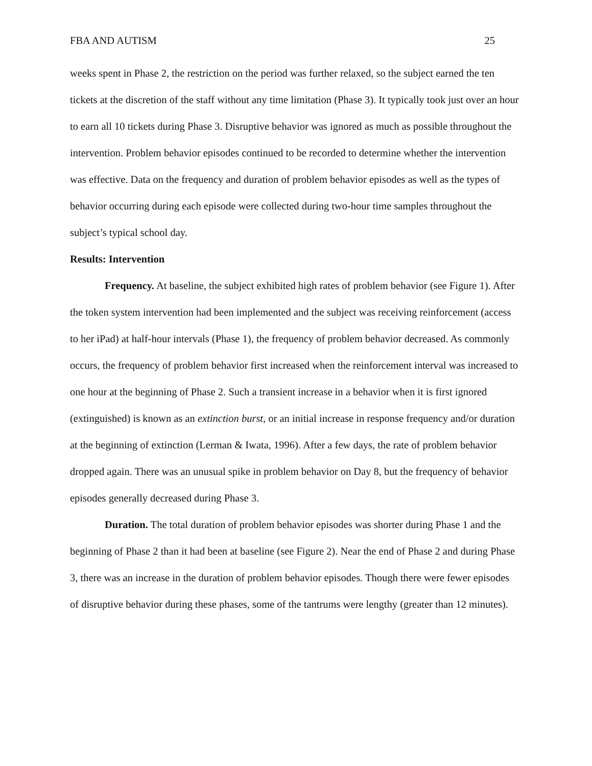FBA AND AUTISM 25
weeks spent in Phase 2, the restriction on the period was further relaxed, so the subject earned the ten tickets at the discretion of the staff without any time limitation (Phase 3). It typically took just over an hour to earn all 10 tickets during Phase 3. Disruptive behavior was ignored as much as possible throughout the intervention. Problem behavior episodes continued to be recorded to determine whether the intervention was effective. Data on the frequency and duration of problem behavior episodes as well as the types of behavior occurring during each episode were collected during two-hour time samples throughout the subject’s typical school day.
Results: Intervention
Frequency. At baseline, the subject exhibited high rates of problem behavior (see Figure 1). After the token system intervention had been implemented and the subject was receiving reinforcement (access to her iPad) at half-hour intervals (Phase 1), the frequency of problem behavior decreased. As commonly occurs, the frequency of problem behavior first increased when the reinforcement interval was increased to one hour at the beginning of Phase 2. Such a transient increase in a behavior when it is first ignored (extinguished) is known as an extinction burst, or an initial increase in response frequency and/or duration at the beginning of extinction (Lerman & Iwata, 1996). After a few days, the rate of problem behavior dropped again. There was an unusual spike in problem behavior on Day 8, but the frequency of behavior episodes generally decreased during Phase 3.
Duration. The total duration of problem behavior episodes was shorter during Phase 1 and the beginning of Phase 2 than it had been at baseline (see Figure 2). Near the end of Phase 2 and during Phase 3, there was an increase in the duration of problem behavior episodes. Though there were fewer episodes of disruptive behavior during these phases, some of the tantrums were lengthy (greater than 12 minutes).